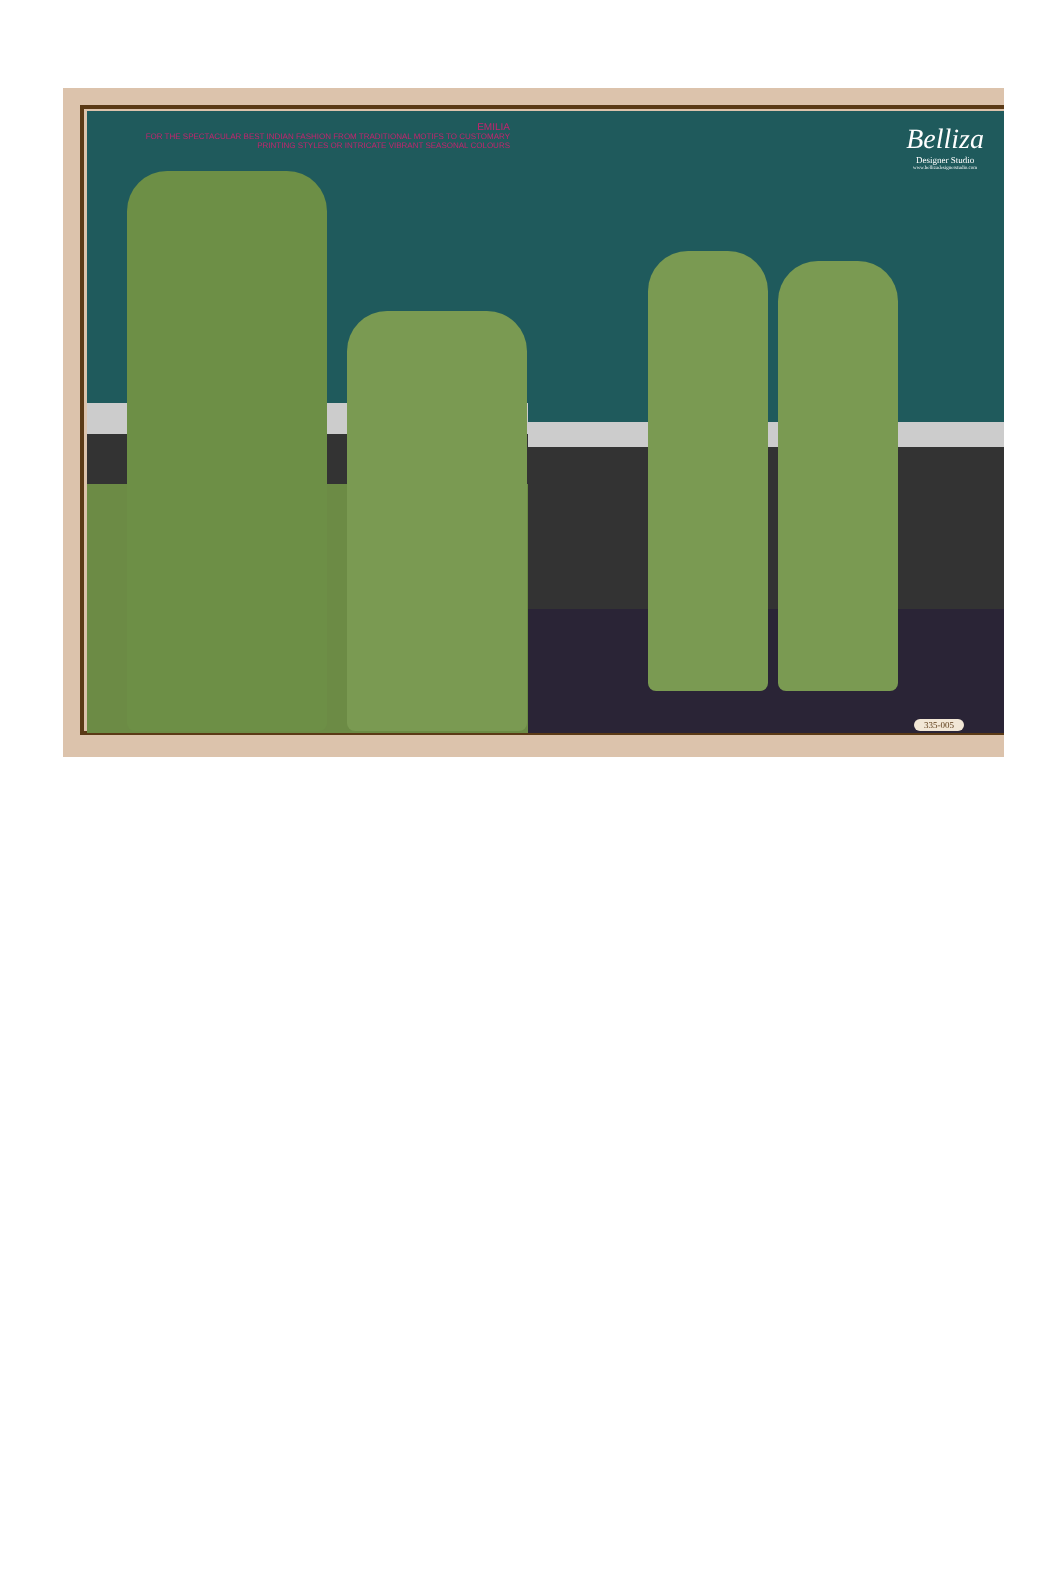EMILIA
FOR THE SPECTACULAR BEST INDIAN FASHION FROM TRADITIONAL MOTIFS TO CUSTOMARY
PRINTING STYLES OR INTRICATE VIBRANT SEASONAL COLOURS
Belliza
Designer Studio
www.bellizadesignerstudio.com
335-005